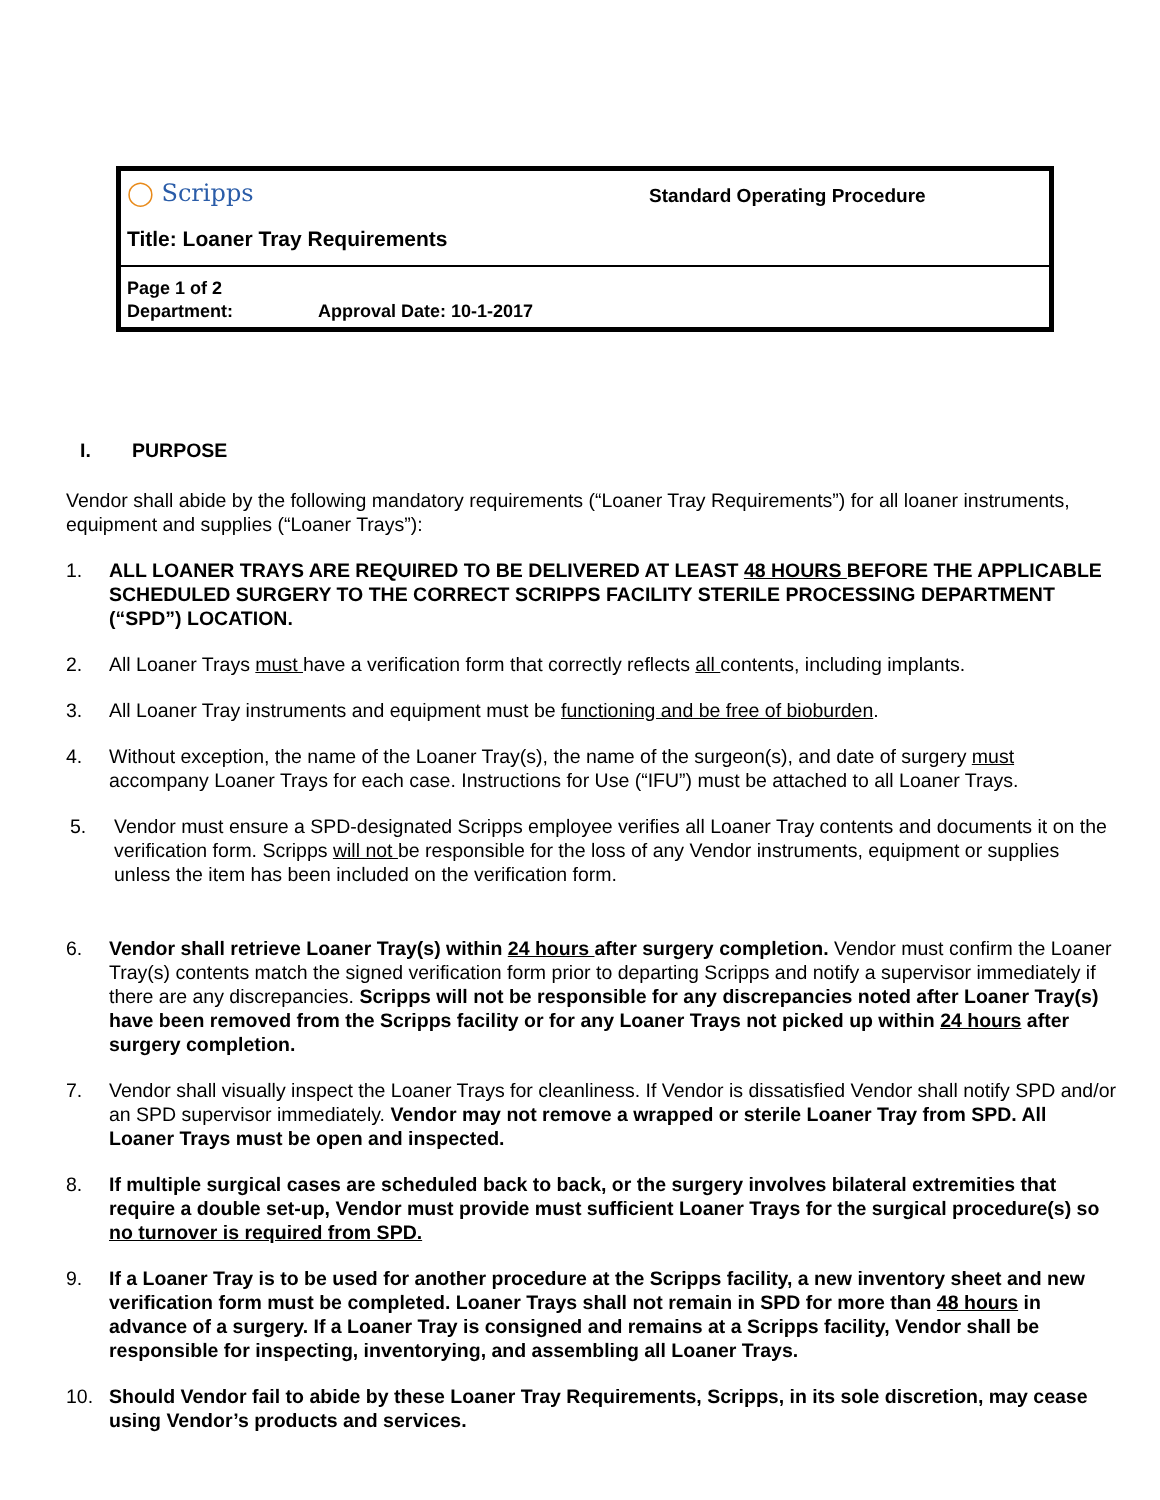◯ Scripps
Standard Operating Procedure
Title: Loaner Tray Requirements
Page 1 of 2
Department: Approval Date: 10-1-2017
I. PURPOSE
Vendor shall abide by the following mandatory requirements (“Loaner Tray Requirements”) for all loaner instruments, equipment and supplies (“Loaner Trays”):
1. ALL LOANER TRAYS ARE REQUIRED TO BE DELIVERED AT LEAST 48 HOURS BEFORE THE APPLICABLE SCHEDULED SURGERY TO THE CORRECT SCRIPPS FACILITY STERILE PROCESSING DEPARTMENT (“SPD”) LOCATION.
2. All Loaner Trays must have a verification form that correctly reflects all contents, including implants.
3. All Loaner Tray instruments and equipment must be functioning and be free of bioburden.
4. Without exception, the name of the Loaner Tray(s), the name of the surgeon(s), and date of surgery must accompany Loaner Trays for each case. Instructions for Use (“IFU”) must be attached to all Loaner Trays.
5. Vendor must ensure a SPD-designated Scripps employee verifies all Loaner Tray contents and documents it on the verification form. Scripps will not be responsible for the loss of any Vendor instruments, equipment or supplies unless the item has been included on the verification form.
6. Vendor shall retrieve Loaner Tray(s) within 24 hours after surgery completion. Vendor must confirm the Loaner Tray(s) contents match the signed verification form prior to departing Scripps and notify a supervisor immediately if there are any discrepancies. Scripps will not be responsible for any discrepancies noted after Loaner Tray(s) have been removed from the Scripps facility or for any Loaner Trays not picked up within 24 hours after surgery completion.
7. Vendor shall visually inspect the Loaner Trays for cleanliness. If Vendor is dissatisfied Vendor shall notify SPD and/or an SPD supervisor immediately. Vendor may not remove a wrapped or sterile Loaner Tray from SPD. All Loaner Trays must be open and inspected.
8. If multiple surgical cases are scheduled back to back, or the surgery involves bilateral extremities that require a double set-up, Vendor must provide must sufficient Loaner Trays for the surgical procedure(s) so no turnover is required from SPD.
9. If a Loaner Tray is to be used for another procedure at the Scripps facility, a new inventory sheet and new verification form must be completed. Loaner Trays shall not remain in SPD for more than 48 hours in advance of a surgery. If a Loaner Tray is consigned and remains at a Scripps facility, Vendor shall be responsible for inspecting, inventorying, and assembling all Loaner Trays.
10. Should Vendor fail to abide by these Loaner Tray Requirements, Scripps, in its sole discretion, may cease using Vendor’s products and services.